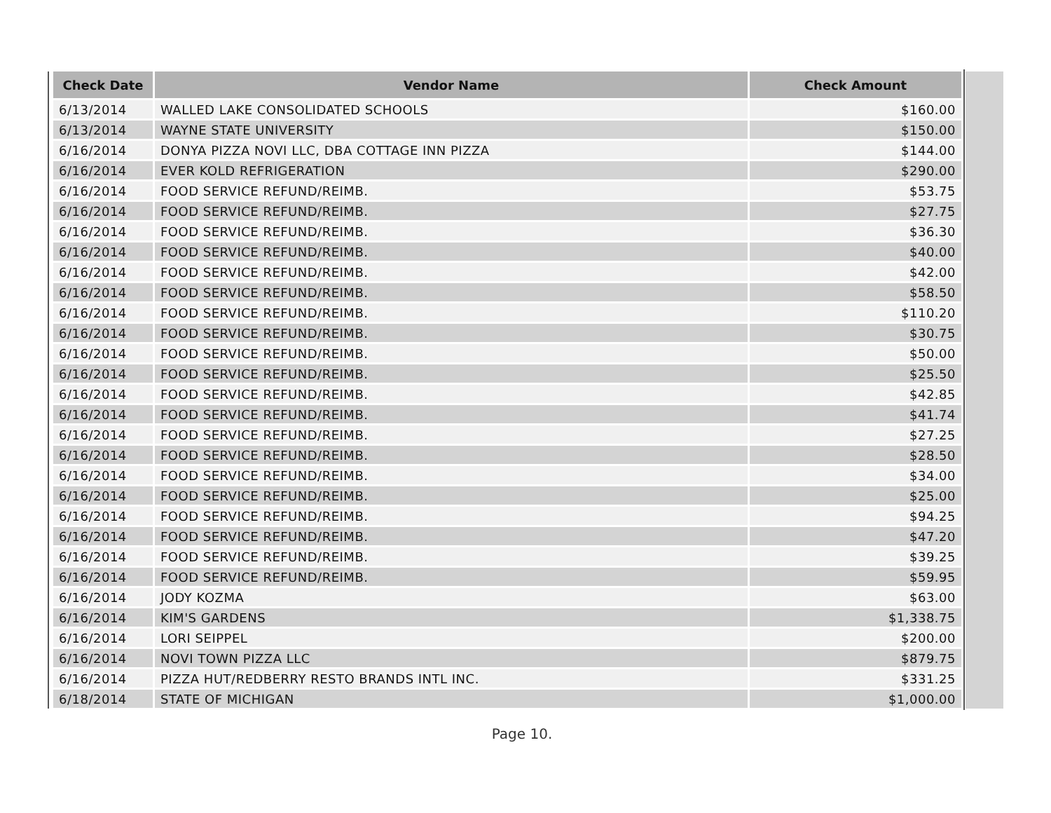| Check Date | Vendor Name | Check Amount |
| --- | --- | --- |
| 6/13/2014 | WALLED LAKE CONSOLIDATED SCHOOLS | $160.00 |
| 6/13/2014 | WAYNE STATE UNIVERSITY | $150.00 |
| 6/16/2014 | DONYA PIZZA NOVI LLC, DBA COTTAGE INN PIZZA | $144.00 |
| 6/16/2014 | EVER KOLD REFRIGERATION | $290.00 |
| 6/16/2014 | FOOD SERVICE REFUND/REIMB. | $53.75 |
| 6/16/2014 | FOOD SERVICE REFUND/REIMB. | $27.75 |
| 6/16/2014 | FOOD SERVICE REFUND/REIMB. | $36.30 |
| 6/16/2014 | FOOD SERVICE REFUND/REIMB. | $40.00 |
| 6/16/2014 | FOOD SERVICE REFUND/REIMB. | $42.00 |
| 6/16/2014 | FOOD SERVICE REFUND/REIMB. | $58.50 |
| 6/16/2014 | FOOD SERVICE REFUND/REIMB. | $110.20 |
| 6/16/2014 | FOOD SERVICE REFUND/REIMB. | $30.75 |
| 6/16/2014 | FOOD SERVICE REFUND/REIMB. | $50.00 |
| 6/16/2014 | FOOD SERVICE REFUND/REIMB. | $25.50 |
| 6/16/2014 | FOOD SERVICE REFUND/REIMB. | $42.85 |
| 6/16/2014 | FOOD SERVICE REFUND/REIMB. | $41.74 |
| 6/16/2014 | FOOD SERVICE REFUND/REIMB. | $27.25 |
| 6/16/2014 | FOOD SERVICE REFUND/REIMB. | $28.50 |
| 6/16/2014 | FOOD SERVICE REFUND/REIMB. | $34.00 |
| 6/16/2014 | FOOD SERVICE REFUND/REIMB. | $25.00 |
| 6/16/2014 | FOOD SERVICE REFUND/REIMB. | $94.25 |
| 6/16/2014 | FOOD SERVICE REFUND/REIMB. | $47.20 |
| 6/16/2014 | FOOD SERVICE REFUND/REIMB. | $39.25 |
| 6/16/2014 | FOOD SERVICE REFUND/REIMB. | $59.95 |
| 6/16/2014 | JODY KOZMA | $63.00 |
| 6/16/2014 | KIM'S GARDENS | $1,338.75 |
| 6/16/2014 | LORI SEIPPEL | $200.00 |
| 6/16/2014 | NOVI TOWN PIZZA LLC | $879.75 |
| 6/16/2014 | PIZZA HUT/REDBERRY RESTO BRANDS INTL INC. | $331.25 |
| 6/18/2014 | STATE OF MICHIGAN | $1,000.00 |
Page 10.